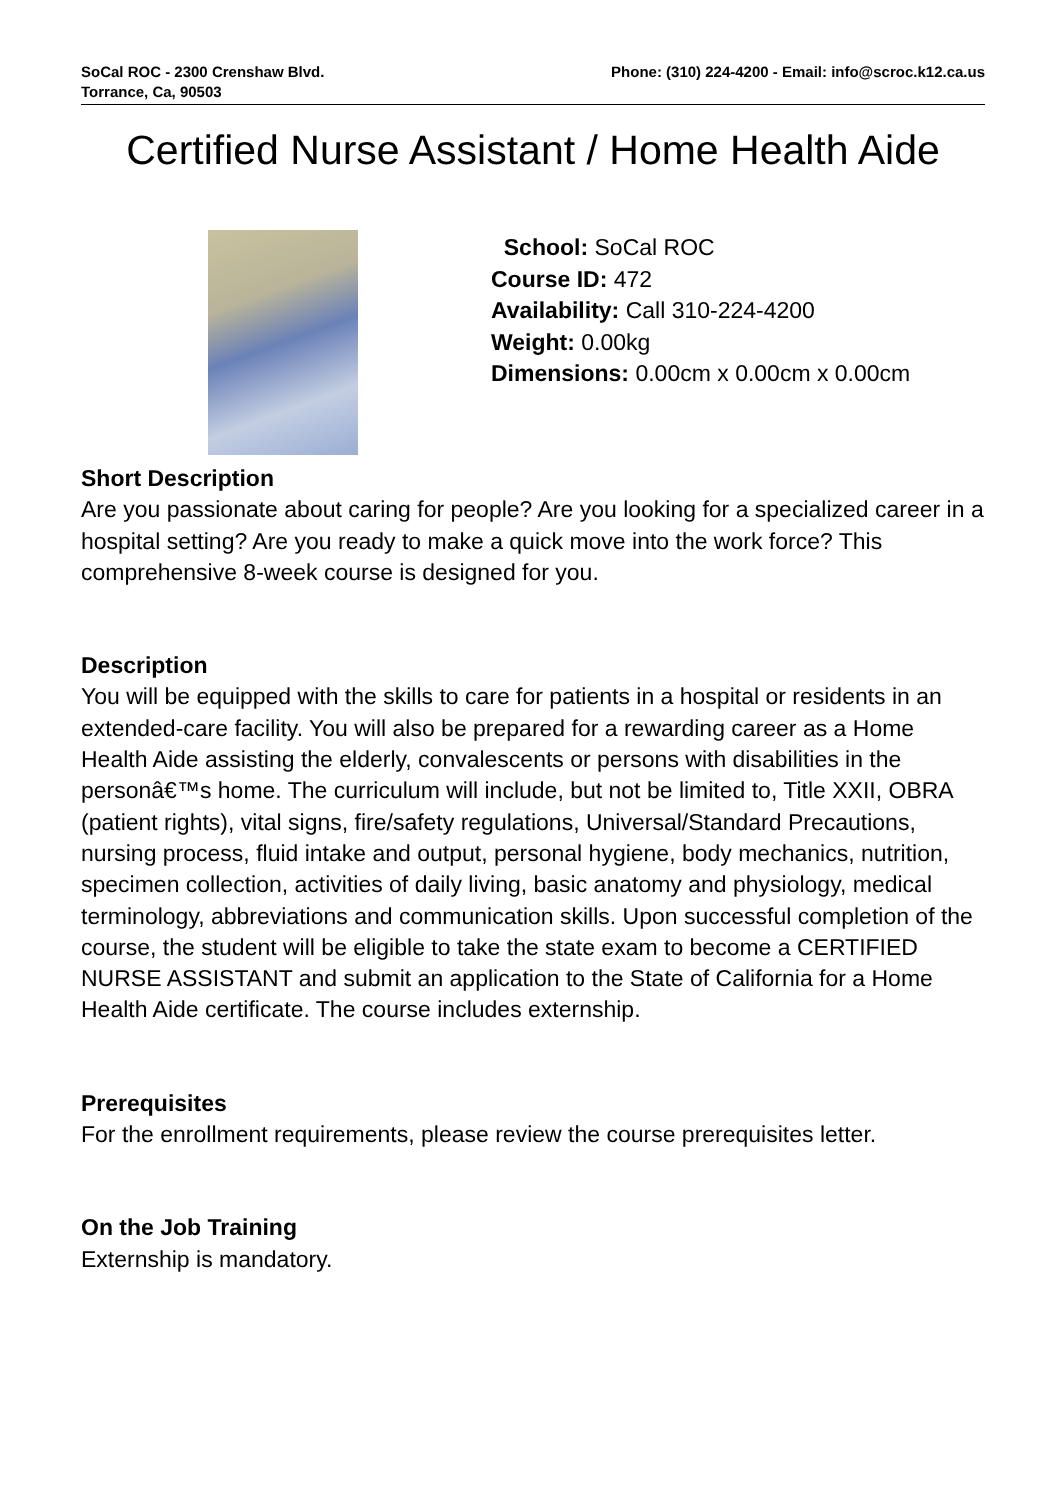SoCal ROC - 2300 Crenshaw Blvd.
Torrance, Ca, 90503
Phone: (310) 224-4200 - Email: info@scroc.k12.ca.us
Certified Nurse Assistant / Home Health Aide
School: SoCal ROC
Course ID: 472
Availability: Call 310-224-4200
Weight: 0.00kg
Dimensions: 0.00cm x 0.00cm x 0.00cm
Short Description
Are you passionate about caring for people? Are you looking for a specialized career in a hospital setting? Are you ready to make a quick move into the work force? This comprehensive 8-week course is designed for you.
Description
You will be equipped with the skills to care for patients in a hospital or residents in an extended-care facility. You will also be prepared for a rewarding career as a Home Health Aide assisting the elderly, convalescents or persons with disabilities in the personâ€™s home. The curriculum will include, but not be limited to, Title XXII, OBRA (patient rights), vital signs, fire/safety regulations, Universal/Standard Precautions, nursing process, fluid intake and output, personal hygiene, body mechanics, nutrition, specimen collection, activities of daily living, basic anatomy and physiology, medical terminology, abbreviations and communication skills. Upon successful completion of the course, the student will be eligible to take the state exam to become a CERTIFIED NURSE ASSISTANT and submit an application to the State of California for a Home Health Aide certificate. The course includes externship.
Prerequisites
For the enrollment requirements, please review the course prerequisites letter.
On the Job Training
Externship is mandatory.